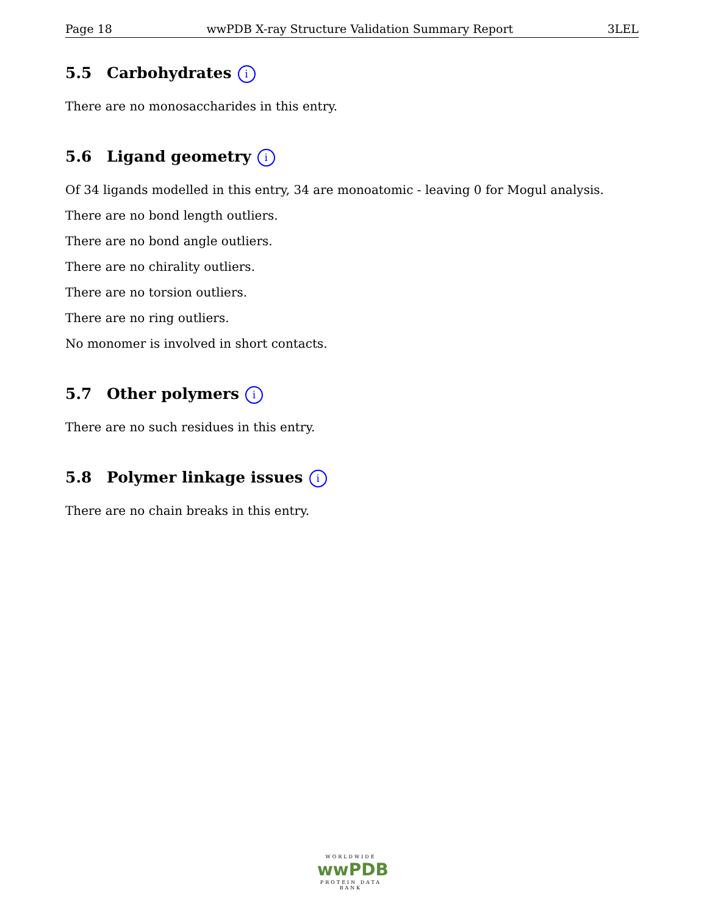Page 18 wwPDB X-ray Structure Validation Summary Report 3LEL
5.5 Carbohydrates i
There are no monosaccharides in this entry.
5.6 Ligand geometry i
Of 34 ligands modelled in this entry, 34 are monoatomic - leaving 0 for Mogul analysis.
There are no bond length outliers.
There are no bond angle outliers.
There are no chirality outliers.
There are no torsion outliers.
There are no ring outliers.
No monomer is involved in short contacts.
5.7 Other polymers i
There are no such residues in this entry.
5.8 Polymer linkage issues i
There are no chain breaks in this entry.
WORLDWIDE
wwPDB
PROTEIN DATA BANK